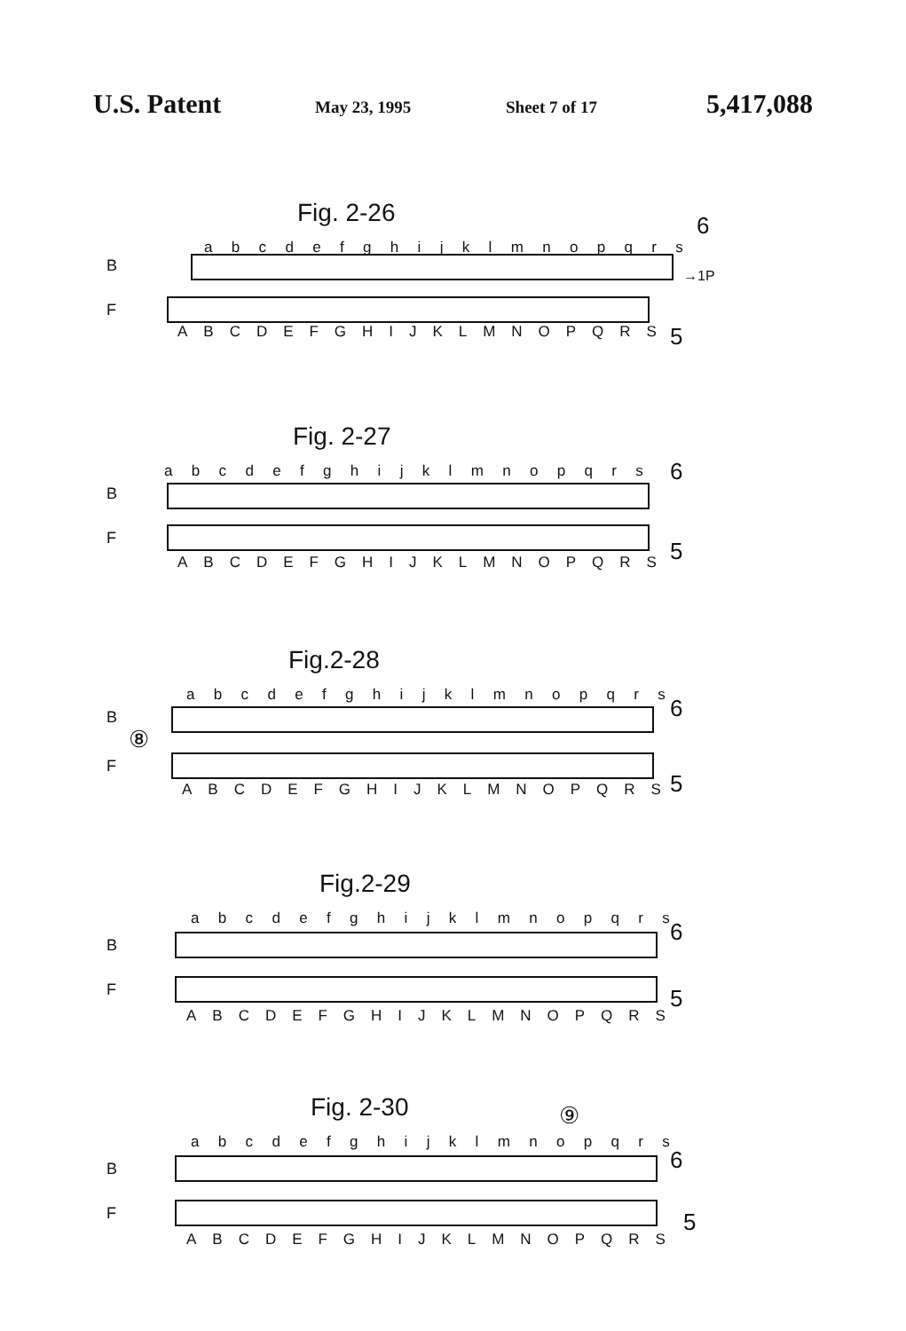U.S. Patent May 23, 1995 Sheet 7 of 17 5,417,088
Fig. 2-26
abcdefghijklmnopqrs
B
6
→1P
F
ABCDEFGHIJKLMNOPQRS 5
Fig. 2-27
abcdefghijklmnopqrs
B
6
F
ABCDEFGHIJKLMNOPQRS 5
Fig.2-28
abcdefghijklmnopqrs
B
⑧
6
F
ABCDEFGHIJKLMNOPQRS 5
Fig.2-29
abcdefghijklmnopqrs
B 6
F
ABCDEFGHIJKLMNOPQRS
5
Fig. 2-30 ⑨
abcdefghijklmnopqrs
B 6
F
ABCDEFGHIJKLMNOPQRS
5